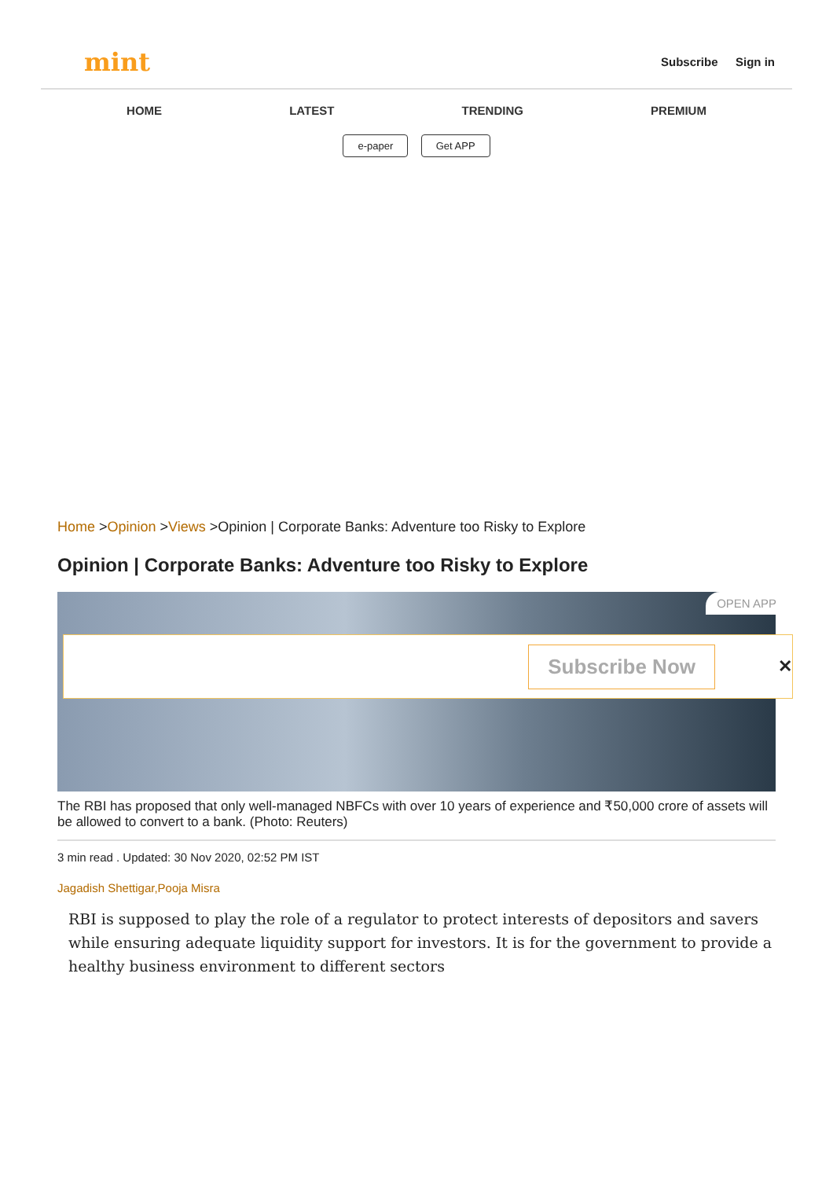mint
Subscribe Sign in
HOME LATEST TRENDING PREMIUM
e-paper Get APP
Home >Opinion >Views >Opinion | Corporate Banks: Adventure too Risky to Explore
Opinion | Corporate Banks: Adventure too Risky to Explore
OPEN APP
Subscribe Now ✕
The RBI has proposed that only well-managed NBFCs with over 10 years of experience and ₹50,000 crore of assets will be allowed to convert to a bank. (Photo: Reuters)
3 min read . Updated: 30 Nov 2020, 02:52 PM IST
Jagadish Shettigar,Pooja Misra
RBI is supposed to play the role of a regulator to protect interests of depositors and savers while ensuring adequate liquidity support for investors. It is for the government to provide a healthy business environment to different sectors